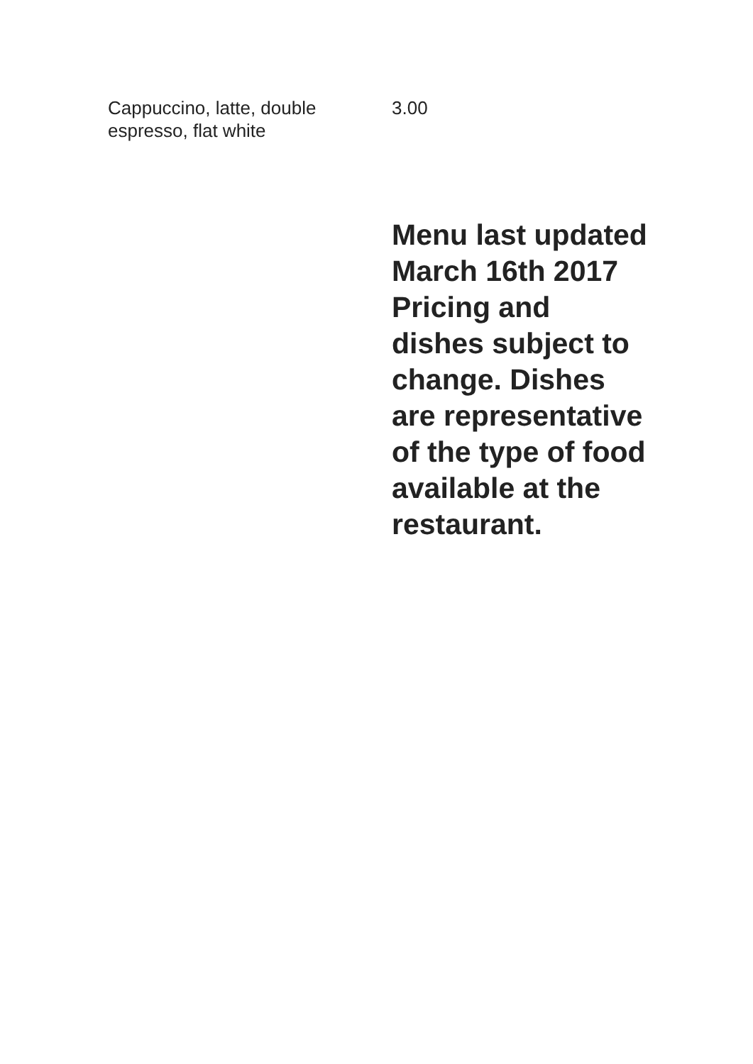Cappuccino, latte, double espresso, flat white
3.00
Menu last updated March 16th 2017 Pricing and dishes subject to change. Dishes are representative of the type of food available at the restaurant.